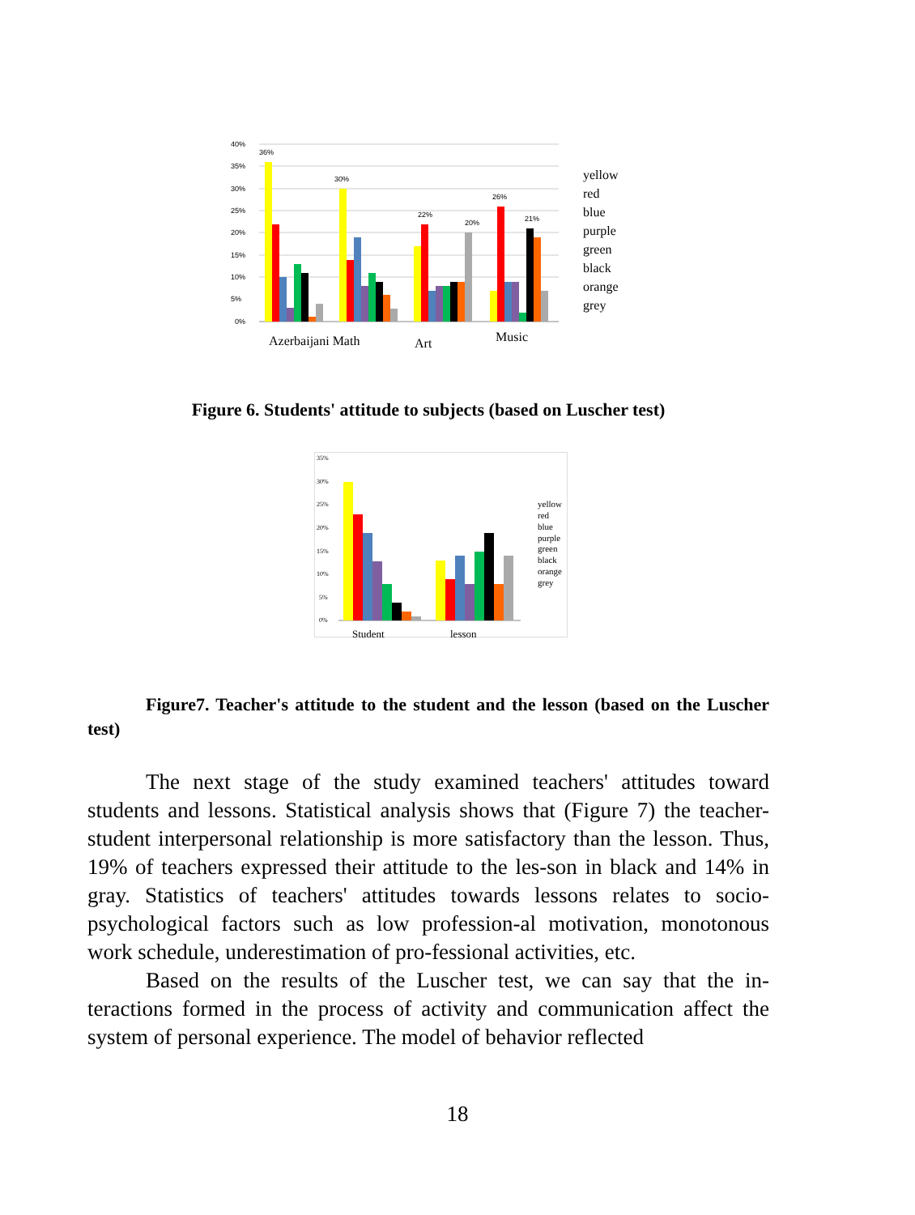40%
35%
30%
25%
20%
15%
10%
5%
0%
36%
30%
26%
22%
20%
21%
Azerbaijani Math
Art
Music
yellow
red
blue
purple
green
black
orange
grey
Figure 6. Students' attitude to subjects (based on Luscher test)
35%
30%
25%
20%
15%
10%
5%
0%
Student
lesson
yellow
red
blue
purple
green
black
orange
grey
Figure7. Teacher's attitude to the student and the lesson (based on the Luscher test)
The next stage of the study examined teachers' attitudes toward students and lessons. Statistical analysis shows that (Figure 7) the teacher-student interpersonal relationship is more satisfactory than the lesson. Thus, 19% of teachers expressed their attitude to the les-son in black and 14% in gray. Statistics of teachers' attitudes towards lessons relates to socio-psychological factors such as low profession-al motivation, monotonous work schedule, underestimation of pro-fessional activities, etc.
Based on the results of the Luscher test, we can say that the in-teractions formed in the process of activity and communication affect the system of personal experience. The model of behavior reflected
18